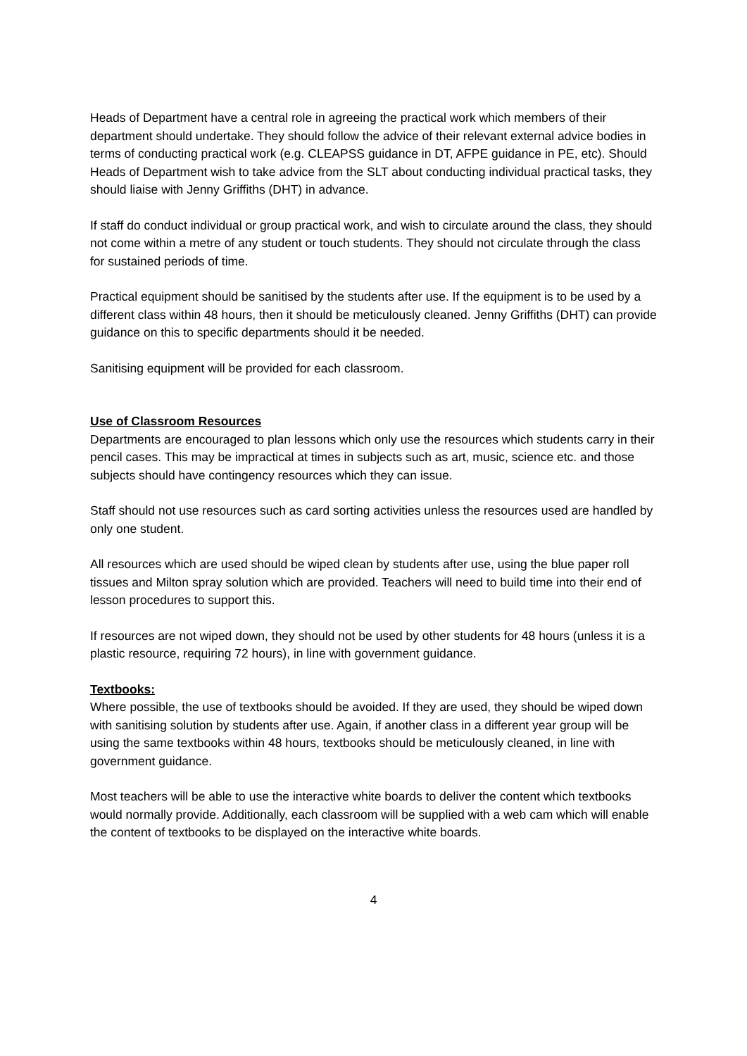Heads of Department have a central role in agreeing the practical work which members of their department should undertake. They should follow the advice of their relevant external advice bodies in terms of conducting practical work (e.g. CLEAPSS guidance in DT, AFPE guidance in PE, etc). Should Heads of Department wish to take advice from the SLT about conducting individual practical tasks, they should liaise with Jenny Griffiths (DHT) in advance.
If staff do conduct individual or group practical work, and wish to circulate around the class, they should not come within a metre of any student or touch students. They should not circulate through the class for sustained periods of time.
Practical equipment should be sanitised by the students after use. If the equipment is to be used by a different class within 48 hours, then it should be meticulously cleaned. Jenny Griffiths (DHT) can provide guidance on this to specific departments should it be needed.
Sanitising equipment will be provided for each classroom.
Use of Classroom Resources
Departments are encouraged to plan lessons which only use the resources which students carry in their pencil cases. This may be impractical at times in subjects such as art, music, science etc. and those subjects should have contingency resources which they can issue.
Staff should not use resources such as card sorting activities unless the resources used are handled by only one student.
All resources which are used should be wiped clean by students after use, using the blue paper roll tissues and Milton spray solution which are provided. Teachers will need to build time into their end of lesson procedures to support this.
If resources are not wiped down, they should not be used by other students for 48 hours (unless it is a plastic resource, requiring 72 hours), in line with government guidance.
Textbooks:
Where possible, the use of textbooks should be avoided. If they are used, they should be wiped down with sanitising solution by students after use. Again, if another class in a different year group will be using the same textbooks within 48 hours, textbooks should be meticulously cleaned, in line with government guidance.
Most teachers will be able to use the interactive white boards to deliver the content which textbooks would normally provide. Additionally, each classroom will be supplied with a web cam which will enable the content of textbooks to be displayed on the interactive white boards.
4